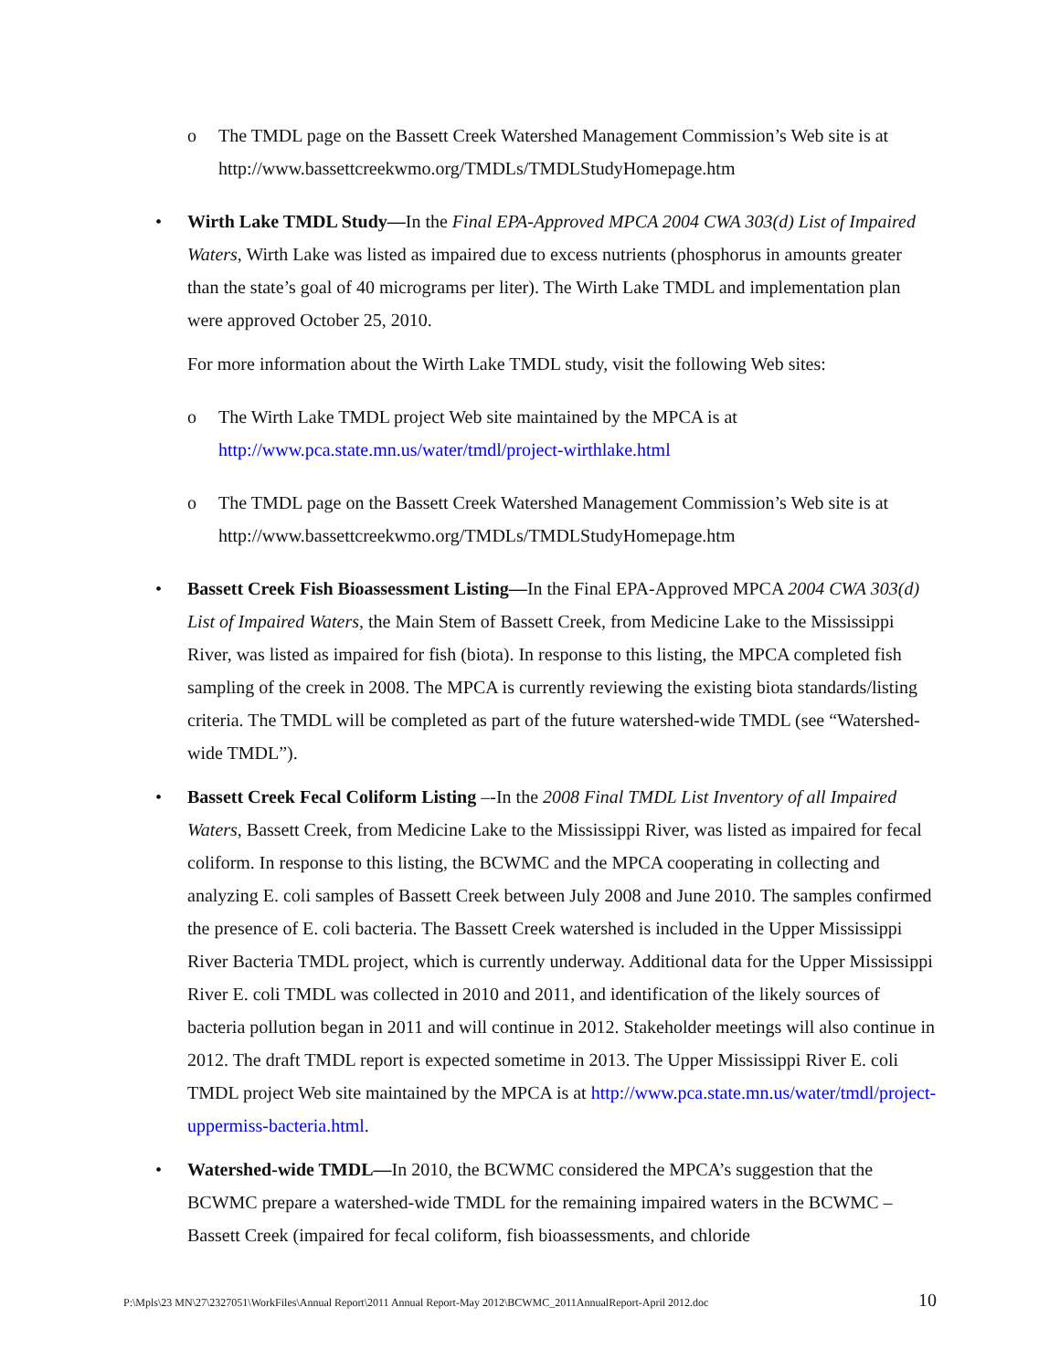o The TMDL page on the Bassett Creek Watershed Management Commission’s Web site is at http://www.bassettcreekwmo.org/TMDLs/TMDLStudyHomepage.htm
• Wirth Lake TMDL Study—In the Final EPA-Approved MPCA 2004 CWA 303(d) List of Impaired Waters, Wirth Lake was listed as impaired due to excess nutrients (phosphorus in amounts greater than the state’s goal of 40 micrograms per liter). The Wirth Lake TMDL and implementation plan were approved October 25, 2010.
For more information about the Wirth Lake TMDL study, visit the following Web sites:
o The Wirth Lake TMDL project Web site maintained by the MPCA is at http://www.pca.state.mn.us/water/tmdl/project-wirthlake.html
o The TMDL page on the Bassett Creek Watershed Management Commission’s Web site is at http://www.bassettcreekwmo.org/TMDLs/TMDLStudyHomepage.htm
• Bassett Creek Fish Bioassessment Listing—In the Final EPA-Approved MPCA 2004 CWA 303(d) List of Impaired Waters, the Main Stem of Bassett Creek, from Medicine Lake to the Mississippi River, was listed as impaired for fish (biota). In response to this listing, the MPCA completed fish sampling of the creek in 2008. The MPCA is currently reviewing the existing biota standards/listing criteria. The TMDL will be completed as part of the future watershed-wide TMDL (see “Watershed-wide TMDL”).
• Bassett Creek Fecal Coliform Listing –-In the 2008 Final TMDL List Inventory of all Impaired Waters, Bassett Creek, from Medicine Lake to the Mississippi River, was listed as impaired for fecal coliform. In response to this listing, the BCWMC and the MPCA cooperating in collecting and analyzing E. coli samples of Bassett Creek between July 2008 and June 2010. The samples confirmed the presence of E. coli bacteria. The Bassett Creek watershed is included in the Upper Mississippi River Bacteria TMDL project, which is currently underway. Additional data for the Upper Mississippi River E. coli TMDL was collected in 2010 and 2011, and identification of the likely sources of bacteria pollution began in 2011 and will continue in 2012. Stakeholder meetings will also continue in 2012. The draft TMDL report is expected sometime in 2013. The Upper Mississippi River E. coli TMDL project Web site maintained by the MPCA is at http://www.pca.state.mn.us/water/tmdl/project-uppermiss-bacteria.html.
• Watershed-wide TMDL—In 2010, the BCWMC considered the MPCA’s suggestion that the BCWMC prepare a watershed-wide TMDL for the remaining impaired waters in the BCWMC – Bassett Creek (impaired for fecal coliform, fish bioassessments, and chloride
P:\Mpls\23 MN\27\2327051\WorkFiles\Annual Report\2011 Annual Report-May 2012\BCWMC_2011AnnualReport-April 2012.doc 10